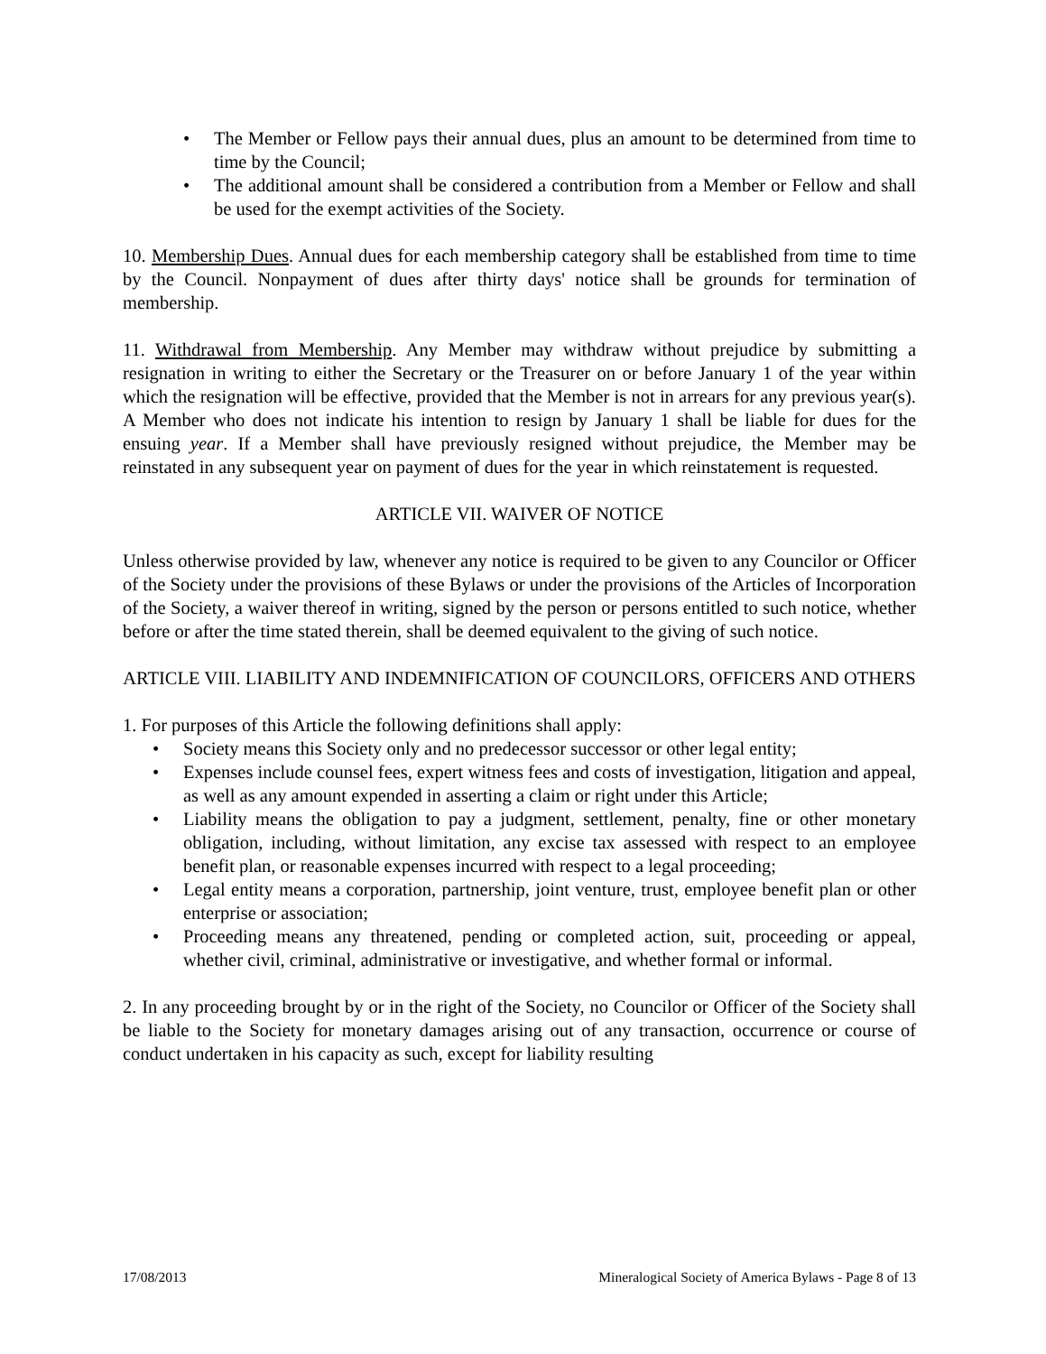• The Member or Fellow pays their annual dues, plus an amount to be determined from time to time by the Council;
• The additional amount shall be considered a contribution from a Member or Fellow and shall be used for the exempt activities of the Society.
10. Membership Dues. Annual dues for each membership category shall be established from time to time by the Council. Nonpayment of dues after thirty days' notice shall be grounds for termination of membership.
11. Withdrawal from Membership. Any Member may withdraw without prejudice by submitting a resignation in writing to either the Secretary or the Treasurer on or before January 1 of the year within which the resignation will be effective, provided that the Member is not in arrears for any previous year(s). A Member who does not indicate his intention to resign by January 1 shall be liable for dues for the ensuing year. If a Member shall have previously resigned without prejudice, the Member may be reinstated in any subsequent year on payment of dues for the year in which reinstatement is requested.
ARTICLE VII. WAIVER OF NOTICE
Unless otherwise provided by law, whenever any notice is required to be given to any Councilor or Officer of the Society under the provisions of these Bylaws or under the provisions of the Articles of Incorporation of the Society, a waiver thereof in writing, signed by the person or persons entitled to such notice, whether before or after the time stated therein, shall be deemed equivalent to the giving of such notice.
ARTICLE VIII. LIABILITY AND INDEMNIFICATION OF COUNCILORS, OFFICERS AND OTHERS
1. For purposes of this Article the following definitions shall apply:
• Society means this Society only and no predecessor successor or other legal entity;
• Expenses include counsel fees, expert witness fees and costs of investigation, litigation and appeal, as well as any amount expended in asserting a claim or right under this Article;
• Liability means the obligation to pay a judgment, settlement, penalty, fine or other monetary obligation, including, without limitation, any excise tax assessed with respect to an employee benefit plan, or reasonable expenses incurred with respect to a legal proceeding;
• Legal entity means a corporation, partnership, joint venture, trust, employee benefit plan or other enterprise or association;
• Proceeding means any threatened, pending or completed action, suit, proceeding or appeal, whether civil, criminal, administrative or investigative, and whether formal or informal.
2. In any proceeding brought by or in the right of the Society, no Councilor or Officer of the Society shall be liable to the Society for monetary damages arising out of any transaction, occurrence or course of conduct undertaken in his capacity as such, except for liability resulting
17/08/2013 Mineralogical Society of America Bylaws - Page 8 of 13